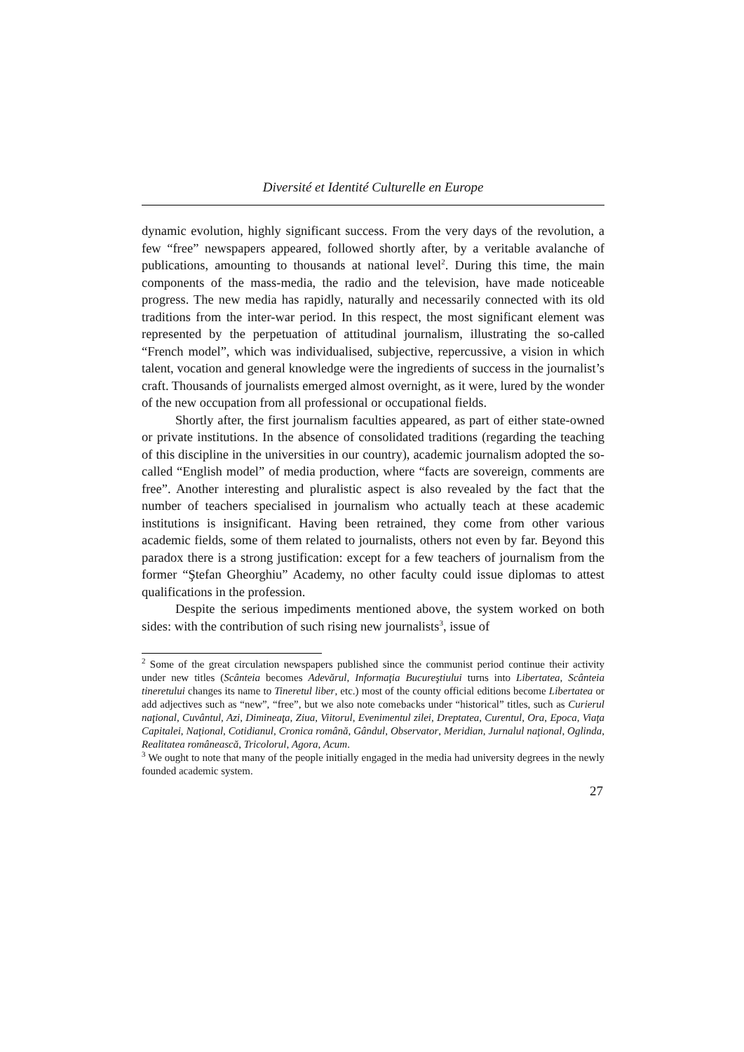Diversité et Identité Culturelle en Europe
dynamic evolution, highly significant success. From the very days of the revolution, a few “free” newspapers appeared, followed shortly after, by a veritable avalanche of publications, amounting to thousands at national level<sup>2</sup>. During this time, the main components of the mass-media, the radio and the television, have made noticeable progress. The new media has rapidly, naturally and necessarily connected with its old traditions from the inter-war period. In this respect, the most significant element was represented by the perpetuation of attitudinal journalism, illustrating the so-called “French model”, which was individualised, subjective, repercussive, a vision in which talent, vocation and general knowledge were the ingredients of success in the journalist’s craft. Thousands of journalists emerged almost overnight, as it were, lured by the wonder of the new occupation from all professional or occupational fields.
Shortly after, the first journalism faculties appeared, as part of either state-owned or private institutions. In the absence of consolidated traditions (regarding the teaching of this discipline in the universities in our country), academic journalism adopted the so-called “English model” of media production, where “facts are sovereign, comments are free”. Another interesting and pluralistic aspect is also revealed by the fact that the number of teachers specialised in journalism who actually teach at these academic institutions is insignificant. Having been retrained, they come from other various academic fields, some of them related to journalists, others not even by far. Beyond this paradox there is a strong justification: except for a few teachers of journalism from the former “Ştefan Gheorghiu” Academy, no other faculty could issue diplomas to attest qualifications in the profession.
Despite the serious impediments mentioned above, the system worked on both sides: with the contribution of such rising new journalists<sup>3</sup>, issue of
<sup>2</sup> Some of the great circulation newspapers published since the communist period continue their activity under new titles (Scânteia becomes Adevărul, Informaţia Bucureştiului turns into Libertatea, Scânteia tineretului changes its name to Tineretul liber, etc.) most of the county official editions become Libertatea or add adjectives such as “new”, “free”, but we also note comebacks under “historical” titles, such as Curierul naţional, Cuvântul, Azi, Dimineaţa, Ziua, Viitorul, Evenimentul zilei, Dreptatea, Curentul, Ora, Epoca, Viaţa Capitalei, Naţional, Cotidianul, Cronica română, Gândul, Observator, Meridian, Jurnalul naţional, Oglinda, Realitatea românească, Tricolorul, Agora, Acum.
<sup>3</sup> We ought to note that many of the people initially engaged in the media had university degrees in the newly founded academic system.
27